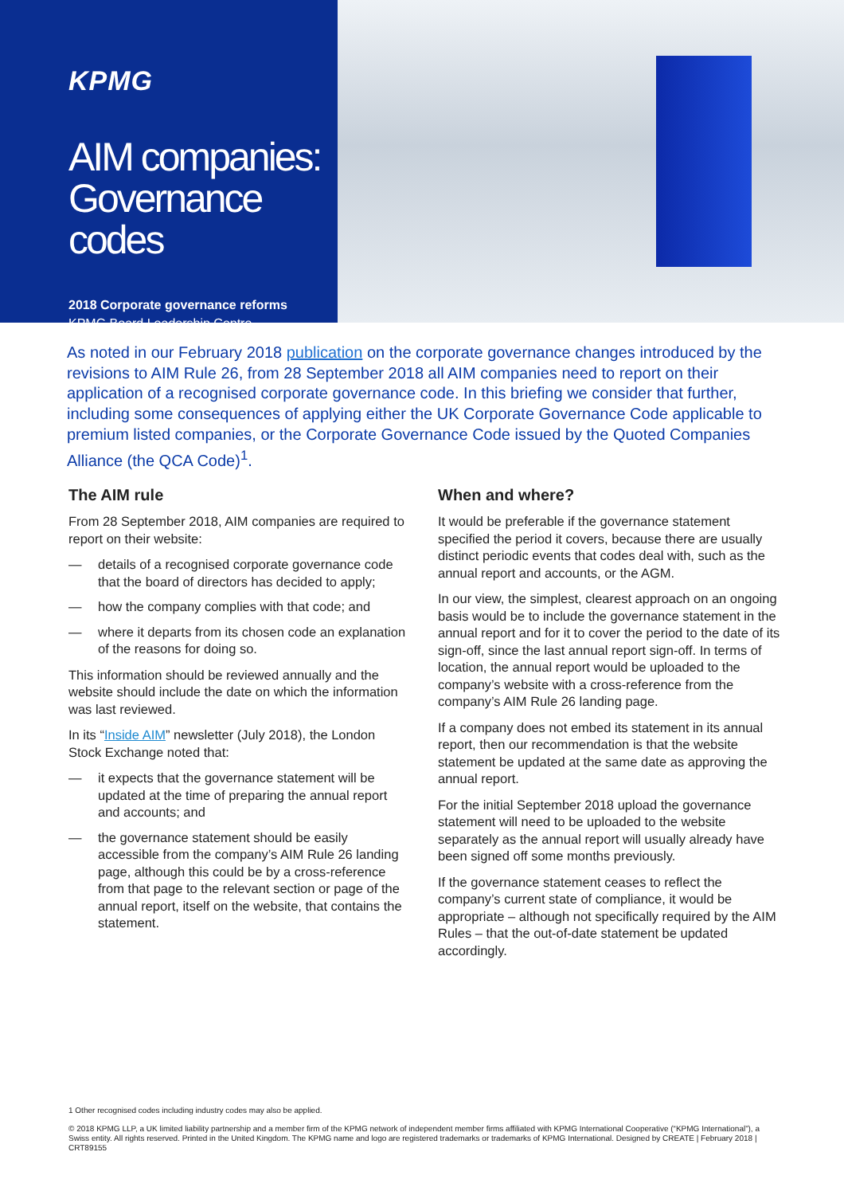KPMG
AIM companies:
Governance codes
2018 Corporate governance reforms
KPMG Board Leadership Centre
As noted in our February 2018 publication on the corporate governance changes introduced by the revisions to AIM Rule 26, from 28 September 2018 all AIM companies need to report on their application of a recognised corporate governance code. In this briefing we consider that further, including some consequences of applying either the UK Corporate Governance Code applicable to premium listed companies, or the Corporate Governance Code issued by the Quoted Companies Alliance (the QCA Code)<sup>1</sup>.
The AIM rule
From 28 September 2018, AIM companies are required to report on their website:
— details of a recognised corporate governance code that the board of directors has decided to apply;
— how the company complies with that code; and
— where it departs from its chosen code an explanation of the reasons for doing so.
This information should be reviewed annually and the website should include the date on which the information was last reviewed.
In its “Inside AIM” newsletter (July 2018), the London Stock Exchange noted that:
— it expects that the governance statement will be updated at the time of preparing the annual report and accounts; and
— the governance statement should be easily accessible from the company’s AIM Rule 26 landing page, although this could be by a cross-reference from that page to the relevant section or page of the annual report, itself on the website, that contains the statement.
When and where?
It would be preferable if the governance statement specified the period it covers, because there are usually distinct periodic events that codes deal with, such as the annual report and accounts, or the AGM.
In our view, the simplest, clearest approach on an ongoing basis would be to include the governance statement in the annual report and for it to cover the period to the date of its sign-off, since the last annual report sign-off. In terms of location, the annual report would be uploaded to the company’s website with a cross-reference from the company’s AIM Rule 26 landing page.
If a company does not embed its statement in its annual report, then our recommendation is that the website statement be updated at the same date as approving the annual report.
For the initial September 2018 upload the governance statement will need to be uploaded to the website separately as the annual report will usually already have been signed off some months previously.
If the governance statement ceases to reflect the company’s current state of compliance, it would be appropriate – although not specifically required by the AIM Rules – that the out-of-date statement be updated accordingly.
1 Other recognised codes including industry codes may also be applied.
© 2018 KPMG LLP, a UK limited liability partnership and a member firm of the KPMG network of independent member firms affiliated with KPMG International Cooperative (“KPMG International”), a Swiss entity. All rights reserved. Printed in the United Kingdom. The KPMG name and logo are registered trademarks or trademarks of KPMG International. Designed by CREATE | February 2018 | CRT89155